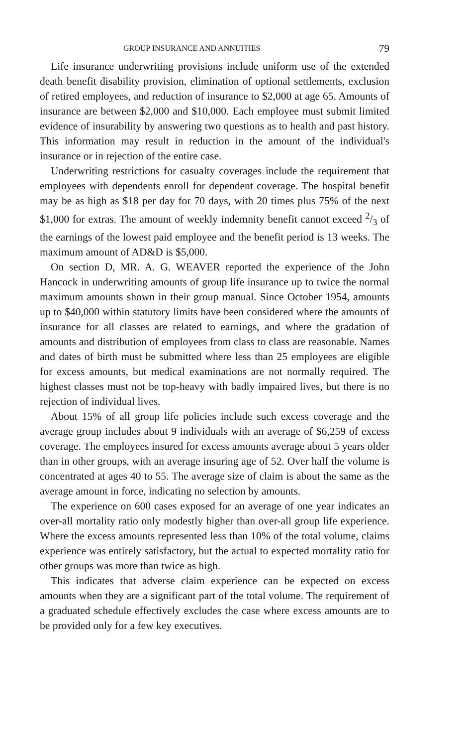GROUP INSURANCE AND ANNUITIES 79
Life insurance underwriting provisions include uniform use of the extended death benefit disability provision, elimination of optional settlements, exclusion of retired employees, and reduction of insurance to $2,000 at age 65. Amounts of insurance are between $2,000 and $10,000. Each employee must submit limited evidence of insurability by answering two questions as to health and past history. This information may result in reduction in the amount of the individual's insurance or in rejection of the entire case.
Underwriting restrictions for casualty coverages include the requirement that employees with dependents enroll for dependent coverage. The hospital benefit may be as high as $18 per day for 70 days, with 20 times plus 75% of the next $1,000 for extras. The amount of weekly indemnity benefit cannot exceed 2/3 of the earnings of the lowest paid employee and the benefit period is 13 weeks. The maximum amount of AD&D is $5,000.
On section D, MR. A. G. WEAVER reported the experience of the John Hancock in underwriting amounts of group life insurance up to twice the normal maximum amounts shown in their group manual. Since October 1954, amounts up to $40,000 within statutory limits have been considered where the amounts of insurance for all classes are related to earnings, and where the gradation of amounts and distribution of employees from class to class are reasonable. Names and dates of birth must be submitted where less than 25 employees are eligible for excess amounts, but medical examinations are not normally required. The highest classes must not be top-heavy with badly impaired lives, but there is no rejection of individual lives.
About 15% of all group life policies include such excess coverage and the average group includes about 9 individuals with an average of $6,259 of excess coverage. The employees insured for excess amounts average about 5 years older than in other groups, with an average insuring age of 52. Over half the volume is concentrated at ages 40 to 55. The average size of claim is about the same as the average amount in force, indicating no selection by amounts.
The experience on 600 cases exposed for an average of one year indicates an over-all mortality ratio only modestly higher than over-all group life experience. Where the excess amounts represented less than 10% of the total volume, claims experience was entirely satisfactory, but the actual to expected mortality ratio for other groups was more than twice as high.
This indicates that adverse claim experience can be expected on excess amounts when they are a significant part of the total volume. The requirement of a graduated schedule effectively excludes the case where excess amounts are to be provided only for a few key executives.